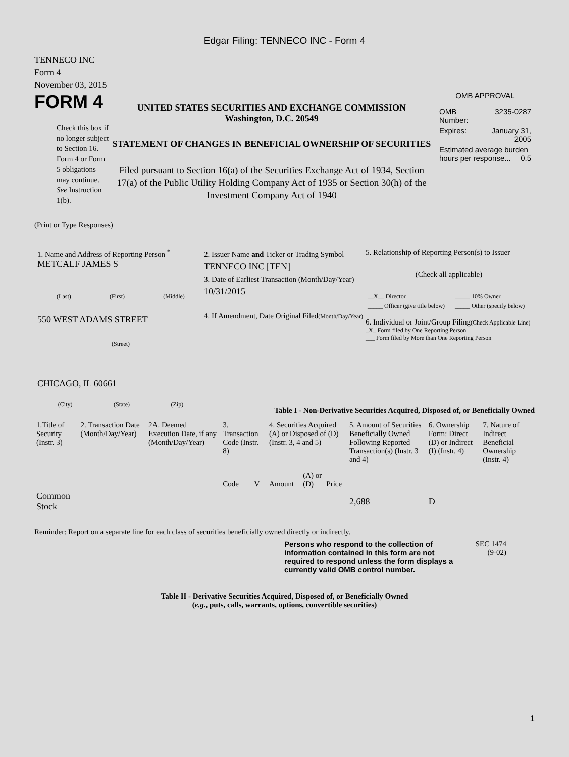Edgar Filing: TENNECO INC - Form 4
TENNECO INC
Form 4
November 03, 2015
FORM 4
Check this box if no longer subject to Section 16. Form 4 or Form 5 obligations may continue. See Instruction 1(b).
UNITED STATES SECURITIES AND EXCHANGE COMMISSION
Washington, D.C. 20549
STATEMENT OF CHANGES IN BENEFICIAL OWNERSHIP OF SECURITIES
Filed pursuant to Section 16(a) of the Securities Exchange Act of 1934, Section 17(a) of the Public Utility Holding Company Act of 1935 or Section 30(h) of the Investment Company Act of 1940
OMB APPROVAL
| OMB Number: | 3235-0287 |
| Expires: | January 31, 2005 |
| Estimated average burden hours per response... 0.5 | |
(Print or Type Responses)
1. Name and Address of Reporting Person <sup>*</sup>
METCALF JAMES S
(Last) (First) (Middle)
550 WEST ADAMS STREET
(Street)
CHICAGO, IL 60661
(City) (State) (Zip)
2. Issuer Name and Ticker or Trading Symbol
TENNECO INC [TEN]
3. Date of Earliest Transaction (Month/Day/Year)
10/31/2015
4. If Amendment, Date Original Filed(Month/Day/Year)
5. Relationship of Reporting Person(s) to Issuer
(Check all applicable)
| __X__ Director | _____ 10% Owner |
| _____ Officer (give title below) | _____ Other (specify below) |
6. Individual or Joint/Group Filing(Check Applicable Line)
_X_ Form filed by One Reporting Person
___ Form filed by More than One Reporting Person
Table I - Non-Derivative Securities Acquired, Disposed of, or Beneficially Owned
| 1.Title of Security (Instr. 3) | 2. Transaction Date (Month/Day/Year) | 2A. Deemed Execution Date, if any (Month/Day/Year) | 3. Transaction Code (Instr. 8) | | 4. Securities Acquired (A) or Disposed of (D) (Instr. 3, 4 and 5) | | | 5. Amount of Securities Beneficially Owned Following Reported Transaction(s) (Instr. 3 and 4) | 6. Ownership Form: Direct (D) or Indirect (I) (Instr. 4) | 7. Nature of Indirect Beneficial Ownership (Instr. 4) |
| --- | --- | --- | --- | --- | --- | --- | --- | --- | --- | --- |
| | | | Code | V | Amount | (A) or (D) | Price | | | |
| Common Stock | | | | | | | | 2,688 | D | |
Reminder: Report on a separate line for each class of securities beneficially owned directly or indirectly.
Persons who respond to the collection of information contained in this form are not required to respond unless the form displays a currently valid OMB control number.
SEC 1474
(9-02)
Table II - Derivative Securities Acquired, Disposed of, or Beneficially Owned
(e.g., puts, calls, warrants, options, convertible securities)
1